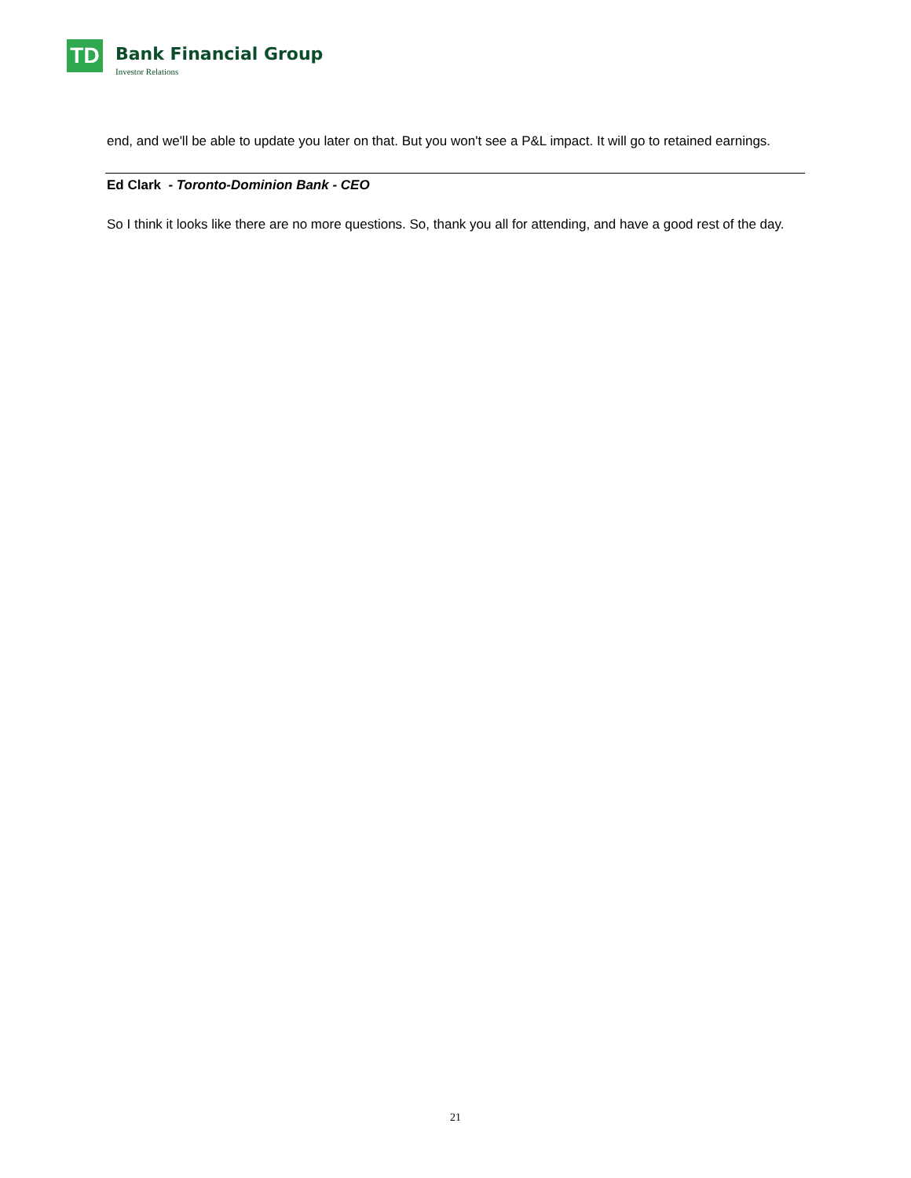TD
Bank Financial Group
Investor Relations
end, and we'll be able to update you later on that. But you won't see a P&L impact. It will go to retained earnings.
Ed Clark - Toronto-Dominion Bank - CEO
So I think it looks like there are no more questions. So, thank you all for attending, and have a good rest of the day.
21